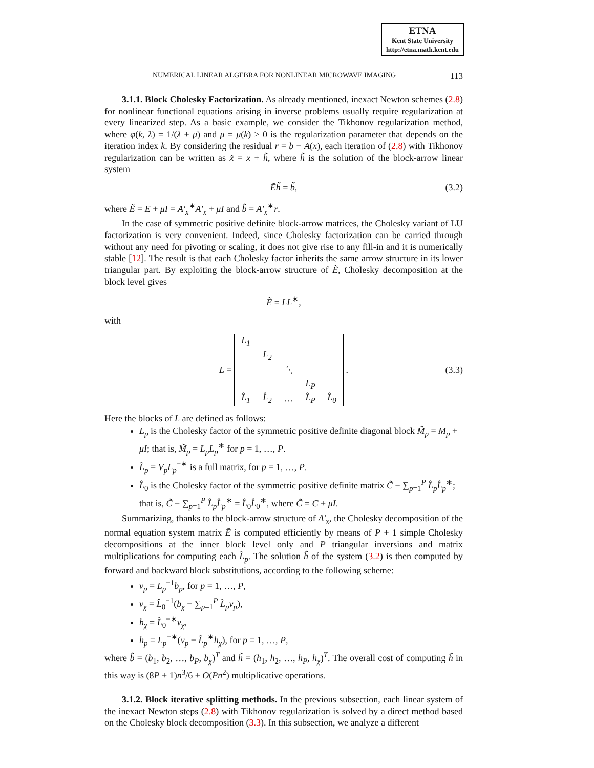ETNA
Kent State University
http://etna.math.kent.edu
NUMERICAL LINEAR ALGEBRA FOR NONLINEAR MICROWAVE IMAGING 113
3.1.1. Block Cholesky Factorization. As already mentioned, inexact Newton schemes (2.8) for nonlinear functional equations arising in inverse problems usually require regularization at every linearized step. As a basic example, we consider the Tikhonov regularization method, where φ(k, λ) = 1/(λ + μ) and μ = μ(k) > 0 is the regularization parameter that depends on the iteration index k. By considering the residual r = b − A(x), each iteration of (2.8) with Tikhonov regularization can be written as x̃ = x + h̃, where h̃ is the solution of the block-arrow linear system
Ẽh̃ = b̃, (3.2)
where Ẽ = E + μI = A′<sub>x</sub><sup>∗</sup>A′<sub>x</sub> + μI and b̃ = A′<sub>x</sub><sup>∗</sup>r.
In the case of symmetric positive definite block-arrow matrices, the Cholesky variant of LU factorization is very convenient. Indeed, since Cholesky factorization can be carried through without any need for pivoting or scaling, it does not give rise to any fill-in and it is numerically stable [12]. The result is that each Cholesky factor inherits the same arrow structure in its lower triangular part. By exploiting the block-arrow structure of Ẽ, Cholesky decomposition at the block level gives
Ẽ = LL<sup>∗</sup>,
with
L =
| L<sub>1</sub> | | | | |
| | L<sub>2</sub> | | | |
| | | ⋱ | | |
| | | | L<sub>P</sub> | |
| L̂<sub>1</sub> | L̂<sub>2</sub> | … | L̂<sub>P</sub> | L̂<sub>0</sub> |
. (3.3)
Here the blocks of L are defined as follows:
L<sub>p</sub> is the Cholesky factor of the symmetric positive definite diagonal block M̃<sub>p</sub> = M<sub>p</sub> + μI; that is, M̃<sub>p</sub> = L<sub>p</sub>L<sub>p</sub><sup>∗</sup> for p = 1, …, P.
L̂<sub>p</sub> = V<sub>p</sub>L<sub>p</sub><sup>−∗</sup> is a full matrix, for p = 1, …, P.
L̂<sub>0</sub> is the Cholesky factor of the symmetric positive definite matrix C̃ − ∑<sub>p=1</sub><sup>P</sup> L̂<sub>p</sub>L̂<sub>p</sub><sup>∗</sup>; that is, C̃ − ∑<sub>p=1</sub><sup>P</sup> L̂<sub>p</sub>L̂<sub>p</sub><sup>∗</sup> = L̂<sub>0</sub>L̂<sub>0</sub><sup>∗</sup>, where C̃ = C + μI.
Summarizing, thanks to the block-arrow structure of A′<sub>x</sub>, the Cholesky decomposition of the normal equation system matrix Ẽ is computed efficiently by means of P + 1 simple Cholesky decompositions at the inner block level only and P triangular inversions and matrix multiplications for computing each L̂<sub>p</sub>. The solution h̃ of the system (3.2) is then computed by forward and backward block substitutions, according to the following scheme:
v<sub>p</sub> = L<sub>p</sub><sup>−1</sup>b<sub>p</sub>, for p = 1, …, P,
v<sub>χ</sub> = L̂<sub>0</sub><sup>−1</sup>(b<sub>χ</sub> − ∑<sub>p=1</sub><sup>P</sup> L̂<sub>p</sub>v<sub>p</sub>),
h<sub>χ</sub> = L̂<sub>0</sub><sup>−∗</sup>v<sub>χ</sub>,
h<sub>p</sub> = L<sub>p</sub><sup>−∗</sup>(v<sub>p</sub> − L̂<sub>p</sub><sup>∗</sup>h<sub>χ</sub>), for p = 1, …, P,
where b̃ = (b<sub>1</sub>, b<sub>2</sub>, …, b<sub>P</sub>, b<sub>χ</sub>)<sup>T</sup> and h̃ = (h<sub>1</sub>, h<sub>2</sub>, …, h<sub>P</sub>, h<sub>χ</sub>)<sup>T</sup>. The overall cost of computing h̃ in this way is (8P + 1)n<sup>3</sup>/6 + O(Pn<sup>2</sup>) multiplicative operations.
3.1.2. Block iterative splitting methods. In the previous subsection, each linear system of the inexact Newton steps (2.8) with Tikhonov regularization is solved by a direct method based on the Cholesky block decomposition (3.3). In this subsection, we analyze a different